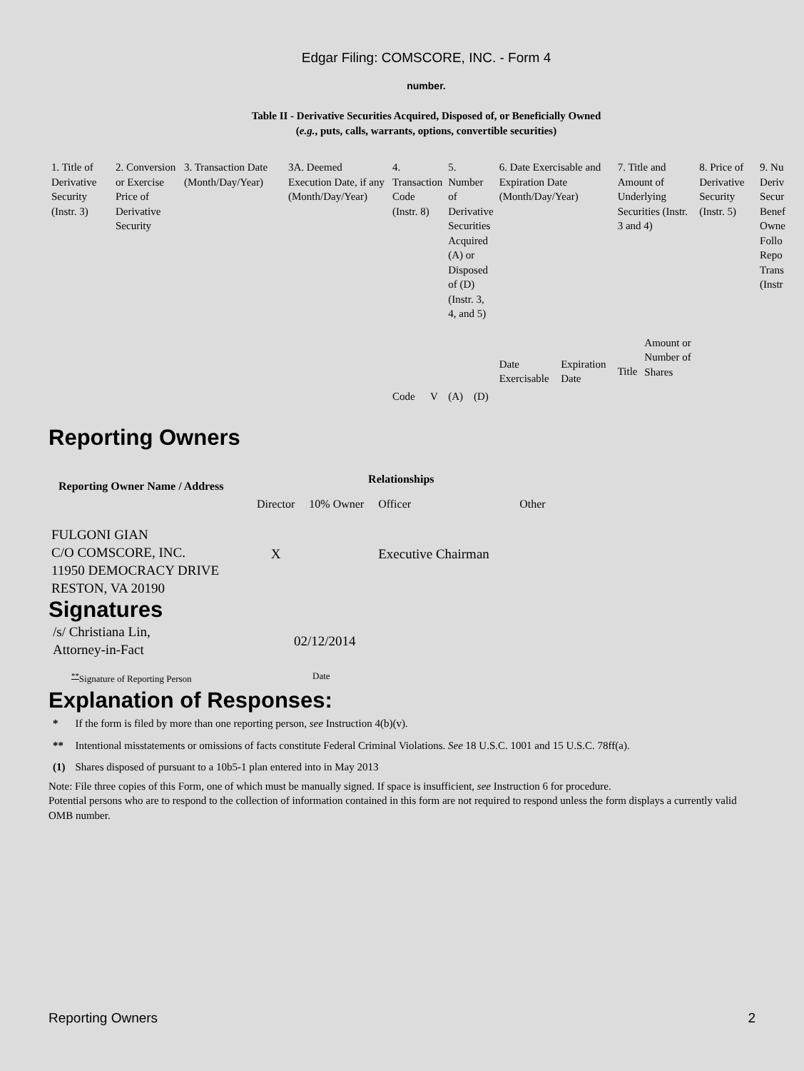Edgar Filing: COMSCORE, INC. - Form 4
number.
Table II - Derivative Securities Acquired, Disposed of, or Beneficially Owned
(e.g., puts, calls, warrants, options, convertible securities)
| 1. Title of Derivative Security (Instr. 3) | 2. Conversion or Exercise Price of Derivative Security | 3. Transaction Date (Month/Day/Year) | 3A. Deemed Execution Date, if any (Month/Day/Year) | 4. Transaction Code (Instr. 8) | | 5. Number of Derivative Securities Acquired (A) or Disposed of (D) (Instr. 3, 4, and 5) | | 6. Date Exercisable and Expiration Date (Month/Day/Year) | | 7. Title and Amount of Underlying Securities (Instr. 3 and 4) | | 8. Price of Derivative Security (Instr. 5) | 9. Nu Deriv Secur Benef Owne Follo Repo Trans (Instr |
| | | | | Code | V | (A) | (D) | Date Exercisable | Expiration Date | Title | Amount or Number of Shares | | |
Reporting Owners
| Reporting Owner Name / Address | Relationships | | | |
| --- | --- | --- | --- | --- |
| | Director | 10% Owner | Officer | Other |
| FULGONI GIAN C/O COMSCORE, INC. 11950 DEMOCRACY DRIVE RESTON, VA 20190 | X | | Executive Chairman | |
Signatures
| /s/ Christiana Lin, Attorney-in-Fact | 02/12/2014 |
| <sup>**</sup> Signature of Reporting Person | Date |
Explanation of Responses:
| * | If the form is filed by more than one reporting person, see Instruction 4(b)(v). |
| ** | Intentional misstatements or omissions of facts constitute Federal Criminal Violations. See 18 U.S.C. 1001 and 15 U.S.C. 78ff(a). |
| (1) | Shares disposed of pursuant to a 10b5-1 plan entered into in May 2013 |
Note: File three copies of this Form, one of which must be manually signed. If space is insufficient, see Instruction 6 for procedure.
Potential persons who are to respond to the collection of information contained in this form are not required to respond unless the form displays a currently valid OMB number.
Reporting Owners 2